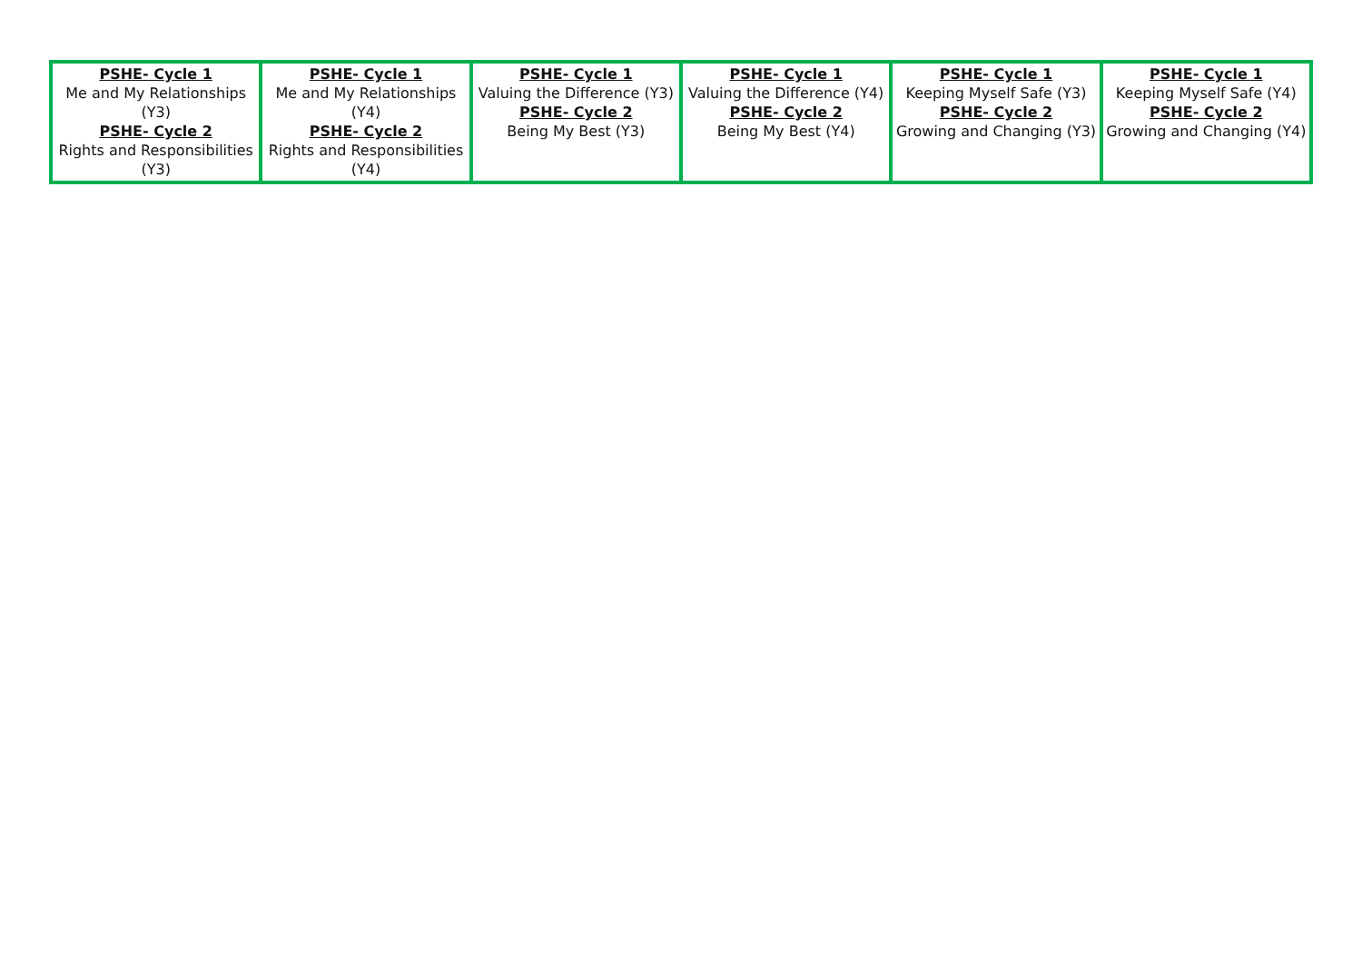| PSHE- Cycle 1 Me and My Relationships (Y3) PSHE- Cycle 2 Rights and Responsibilities (Y3) | PSHE- Cycle 1 Me and My Relationships (Y4) PSHE- Cycle 2 Rights and Responsibilities (Y4) | PSHE- Cycle 1 Valuing the Difference (Y3) PSHE- Cycle 2 Being My Best (Y3) | PSHE- Cycle 1 Valuing the Difference (Y4) PSHE- Cycle 2 Being My Best (Y4) | PSHE- Cycle 1 Keeping Myself Safe (Y3) PSHE- Cycle 2 Growing and Changing (Y3) | PSHE- Cycle 1 Keeping Myself Safe (Y4) PSHE- Cycle 2 Growing and Changing (Y4) |